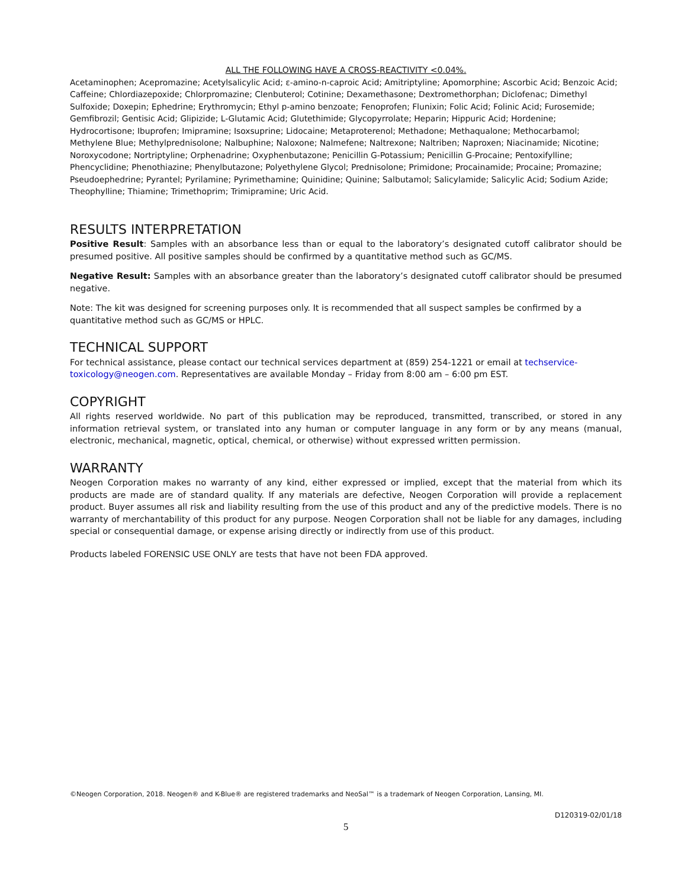ALL THE FOLLOWING HAVE A CROSS-REACTIVITY <0.04%.
Acetaminophen; Acepromazine; Acetylsalicylic Acid; ε-amino-n-caproic Acid; Amitriptyline; Apomorphine; Ascorbic Acid; Benzoic Acid; Caffeine; Chlordiazepoxide; Chlorpromazine; Clenbuterol; Cotinine; Dexamethasone; Dextromethorphan; Diclofenac; Dimethyl Sulfoxide; Doxepin; Ephedrine; Erythromycin; Ethyl p-amino benzoate; Fenoprofen; Flunixin; Folic Acid; Folinic Acid; Furosemide; Gemfibrozil; Gentisic Acid; Glipizide; L-Glutamic Acid; Glutethimide; Glycopyrrolate; Heparin; Hippuric Acid; Hordenine; Hydrocortisone; Ibuprofen; Imipramine; Isoxsuprine; Lidocaine; Metaproterenol; Methadone; Methaqualone; Methocarbamol; Methylene Blue; Methylprednisolone; Nalbuphine; Naloxone; Nalmefene; Naltrexone; Naltriben; Naproxen; Niacinamide; Nicotine; Noroxycodone; Nortriptyline; Orphenadrine; Oxyphenbutazone; Penicillin G-Potassium; Penicillin G-Procaine; Pentoxifylline; Phencyclidine; Phenothiazine; Phenylbutazone; Polyethylene Glycol; Prednisolone; Primidone; Procainamide; Procaine; Promazine; Pseudoephedrine; Pyrantel; Pyrilamine; Pyrimethamine; Quinidine; Quinine; Salbutamol; Salicylamide; Salicylic Acid; Sodium Azide; Theophylline; Thiamine; Trimethoprim; Trimipramine; Uric Acid.
RESULTS INTERPRETATION
Positive Result: Samples with an absorbance less than or equal to the laboratory’s designated cutoff calibrator should be presumed positive. All positive samples should be confirmed by a quantitative method such as GC/MS.
Negative Result: Samples with an absorbance greater than the laboratory’s designated cutoff calibrator should be presumed negative.
Note: The kit was designed for screening purposes only. It is recommended that all suspect samples be confirmed by a quantitative method such as GC/MS or HPLC.
TECHNICAL SUPPORT
For technical assistance, please contact our technical services department at (859) 254-1221 or email at techservice-toxicology@neogen.com. Representatives are available Monday – Friday from 8:00 am – 6:00 pm EST.
COPYRIGHT
All rights reserved worldwide. No part of this publication may be reproduced, transmitted, transcribed, or stored in any information retrieval system, or translated into any human or computer language in any form or by any means (manual, electronic, mechanical, magnetic, optical, chemical, or otherwise) without expressed written permission.
WARRANTY
Neogen Corporation makes no warranty of any kind, either expressed or implied, except that the material from which its products are made are of standard quality. If any materials are defective, Neogen Corporation will provide a replacement product. Buyer assumes all risk and liability resulting from the use of this product and any of the predictive models. There is no warranty of merchantability of this product for any purpose. Neogen Corporation shall not be liable for any damages, including special or consequential damage, or expense arising directly or indirectly from use of this product.
Products labeled FORENSIC USE ONLY are tests that have not been FDA approved.
©Neogen Corporation, 2018. Neogen® and K-Blue® are registered trademarks and NeoSal™ is a trademark of Neogen Corporation, Lansing, MI.
D120319-02/01/18
5